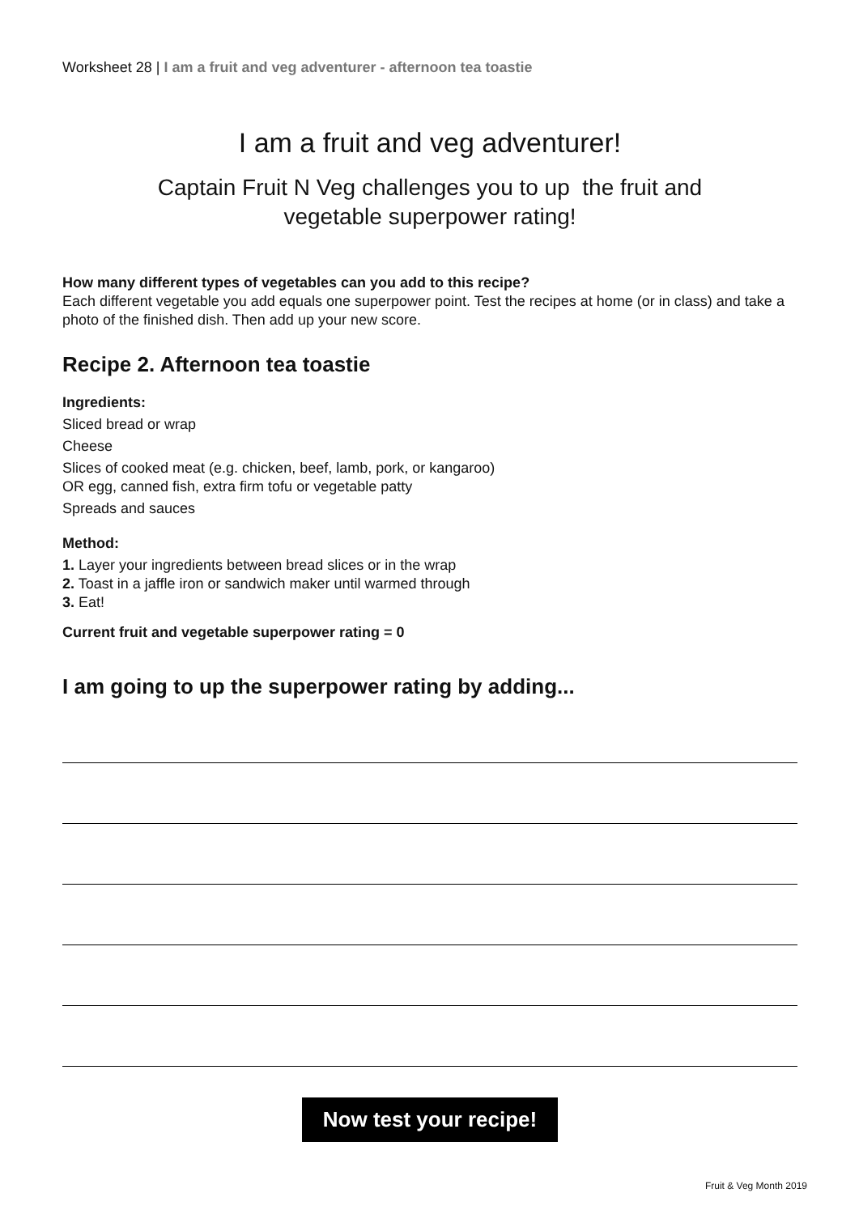Worksheet 28 | I am a fruit and veg adventurer - afternoon tea toastie
I am a fruit and veg adventurer!
Captain Fruit N Veg challenges you to up the fruit and
vegetable superpower rating!
How many different types of vegetables can you add to this recipe?
Each different vegetable you add equals one superpower point. Test the recipes at home (or in class) and take a photo of the finished dish. Then add up your new score.
Recipe 2. Afternoon tea toastie
Ingredients:
Sliced bread or wrap
Cheese
Slices of cooked meat (e.g. chicken, beef, lamb, pork, or kangaroo)
OR egg, canned fish, extra firm tofu or vegetable patty
Spreads and sauces
Method:
1. Layer your ingredients between bread slices or in the wrap
2. Toast in a jaffle iron or sandwich maker until warmed through
3. Eat!
Current fruit and vegetable superpower rating = 0
I am going to up the superpower rating by adding...
Now test your recipe!
Fruit & Veg Month 2019